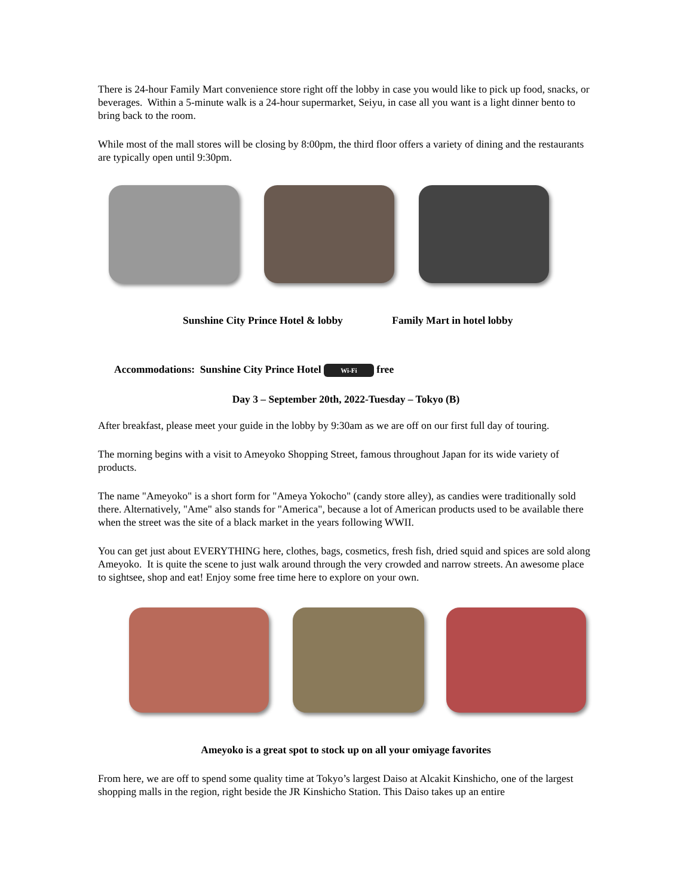There is 24-hour Family Mart convenience store right off the lobby in case you would like to pick up food, snacks, or beverages. Within a 5-minute walk is a 24-hour supermarket, Seiyu, in case all you want is a light dinner bento to bring back to the room.
While most of the mall stores will be closing by 8:00pm, the third floor offers a variety of dining and the restaurants are typically open until 9:30pm.
Sunshine City Prince Hotel & lobby Family Mart in hotel lobby
Accommodations: Sunshine City Prince Hotel Wi-Fi free
Day 3 – September 20th, 2022-Tuesday – Tokyo (B)
After breakfast, please meet your guide in the lobby by 9:30am as we are off on our first full day of touring.
The morning begins with a visit to Ameyoko Shopping Street, famous throughout Japan for its wide variety of products.
The name "Ameyoko" is a short form for "Ameya Yokocho" (candy store alley), as candies were traditionally sold there. Alternatively, "Ame" also stands for "America", because a lot of American products used to be available there when the street was the site of a black market in the years following WWII.
You can get just about EVERYTHING here, clothes, bags, cosmetics, fresh fish, dried squid and spices are sold along Ameyoko. It is quite the scene to just walk around through the very crowded and narrow streets. An awesome place to sightsee, shop and eat! Enjoy some free time here to explore on your own.
Ameyoko is a great spot to stock up on all your omiyage favorites
From here, we are off to spend some quality time at Tokyo’s largest Daiso at Alcakit Kinshicho, one of the largest shopping malls in the region, right beside the JR Kinshicho Station. This Daiso takes up an entire